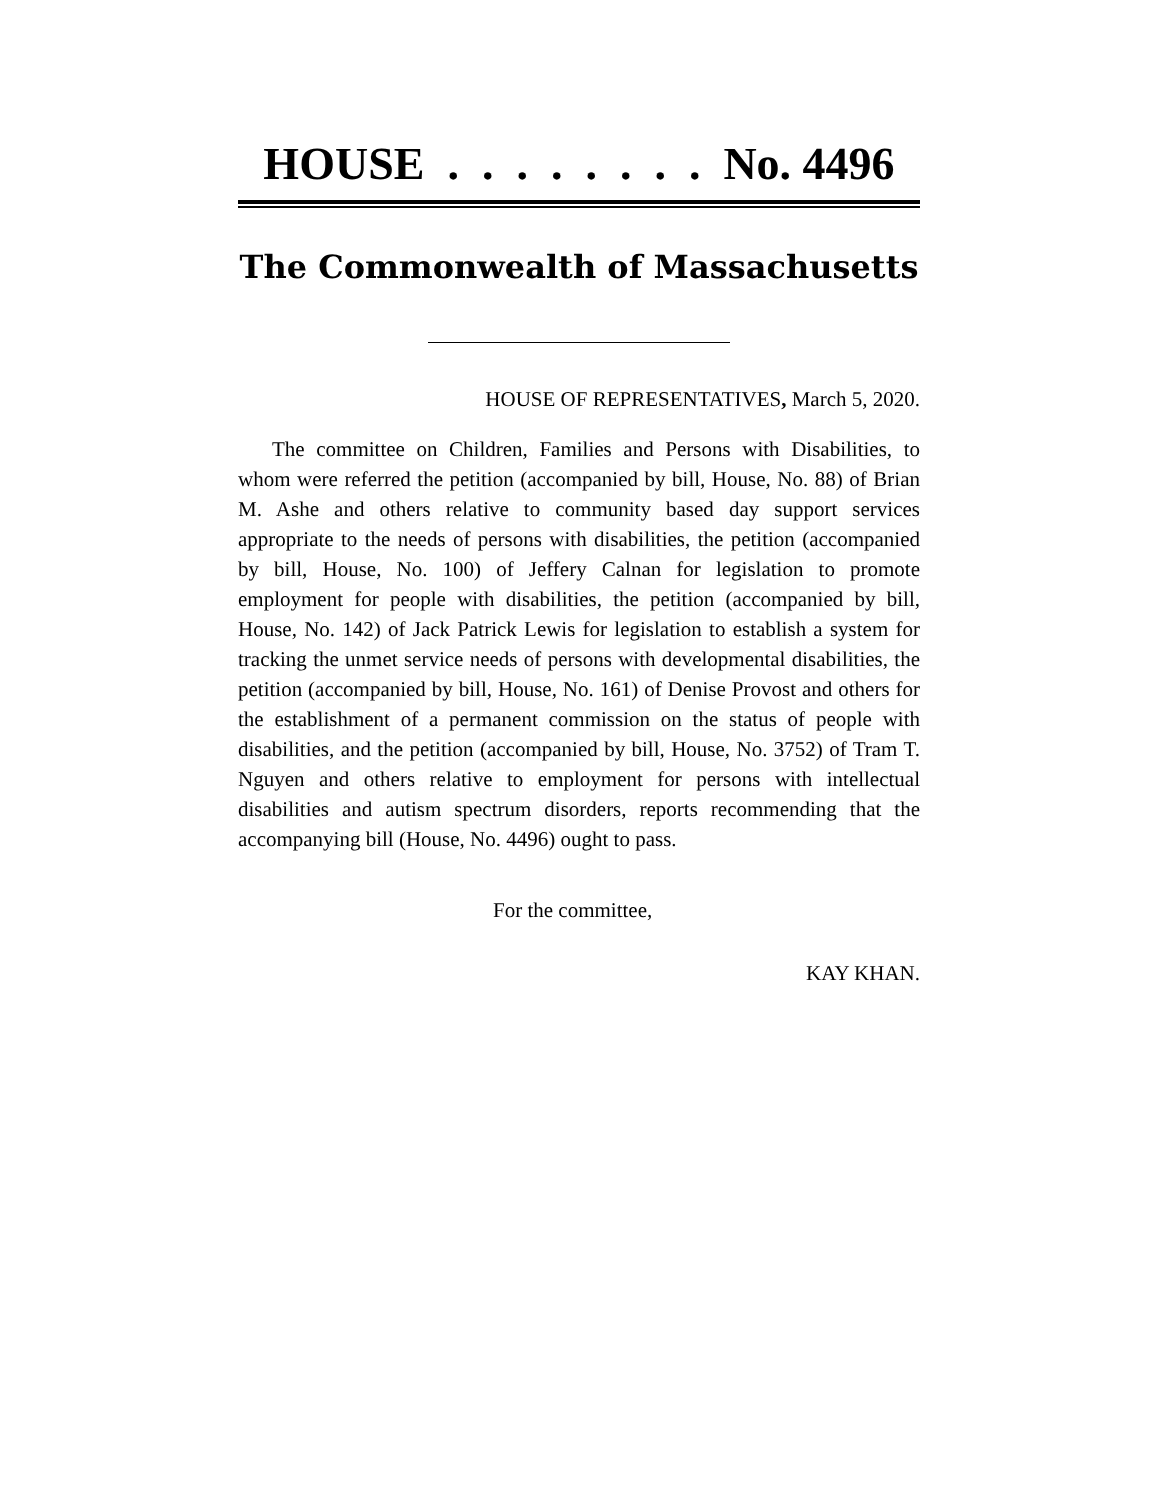HOUSE . . . . . . . . No. 4496
The Commonwealth of Massachusetts
HOUSE OF REPRESENTATIVES, March 5, 2020.
The committee on Children, Families and Persons with Disabilities, to whom were referred the petition (accompanied by bill, House, No. 88) of Brian M. Ashe and others relative to community based day support services appropriate to the needs of persons with disabilities, the petition (accompanied by bill, House, No. 100) of Jeffery Calnan for legislation to promote employment for people with disabilities, the petition (accompanied by bill, House, No. 142) of Jack Patrick Lewis for legislation to establish a system for tracking the unmet service needs of persons with developmental disabilities, the petition (accompanied by bill, House, No. 161) of Denise Provost and others for the establishment of a permanent commission on the status of people with disabilities, and the petition (accompanied by bill, House, No. 3752) of Tram T. Nguyen and others relative to employment for persons with intellectual disabilities and autism spectrum disorders, reports recommending that the accompanying bill (House, No. 4496) ought to pass.
For the committee,
KAY KHAN.